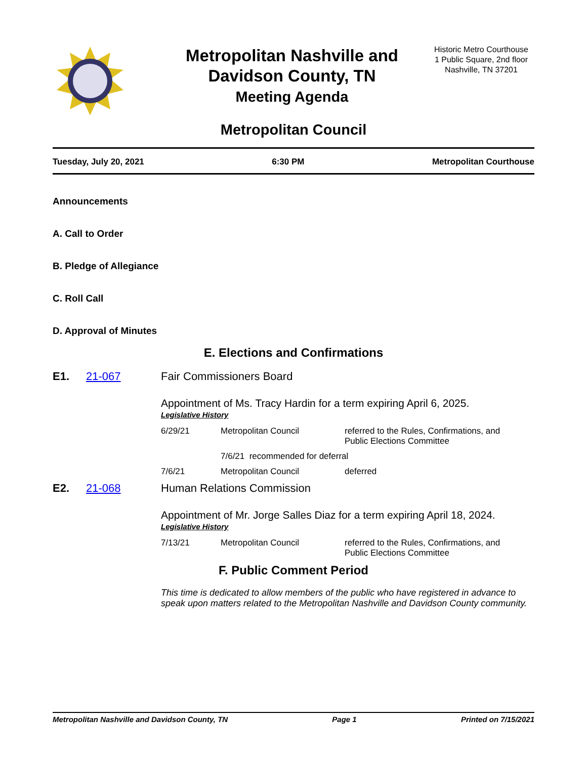Metropolitan Nashville and Davidson County, TN
Meeting Agenda
Historic Metro Courthouse
1 Public Square, 2nd floor
Nashville, TN 37201
Metropolitan Council
Tuesday, July 20, 2021 6:30 PM Metropolitan Courthouse
Announcements
A. Call to Order
B. Pledge of Allegiance
C. Roll Call
D. Approval of Minutes
E. Elections and Confirmations
E1. 21-067 Fair Commissioners Board
Appointment of Ms. Tracy Hardin for a term expiring April 6, 2025.
Legislative History
| 6/29/21 | Metropolitan Council | referred to the Rules, Confirmations, and Public Elections Committee |
| | 7/6/21 recommended for deferral | |
| 7/6/21 | Metropolitan Council | deferred |
E2. 21-068 Human Relations Commission
Appointment of Mr. Jorge Salles Diaz for a term expiring April 18, 2024.
Legislative History
| 7/13/21 | Metropolitan Council | referred to the Rules, Confirmations, and Public Elections Committee |
F. Public Comment Period
This time is dedicated to allow members of the public who have registered in advance to speak upon matters related to the Metropolitan Nashville and Davidson County community.
Metropolitan Nashville and Davidson County, TN Page 1 Printed on 7/15/2021